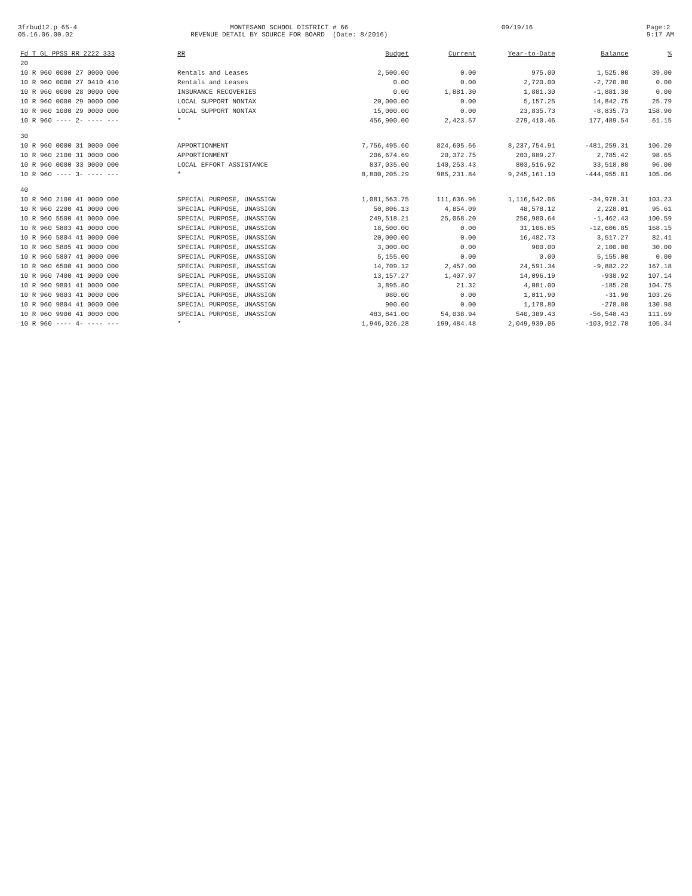3frbud12.p 65-4 05.16.06.00.02
MONTESANO SCHOOL DISTRICT # 66 REVENUE DETAIL BY SOURCE FOR BOARD (Date: 8/2016)
09/19/16
Page:2 9:17 AM
| Fd T GL PPSS RR 2222 333 | RR | Budget | Current | Year-to-Date | Balance | % |
| --- | --- | --- | --- | --- | --- | --- |
| 20 | | | | | | |
| 10 R 960 0000 27 0000 000 | Rentals and Leases | 2,500.00 | 0.00 | 975.00 | 1,525.00 | 39.00 |
| 10 R 960 0000 27 0410 410 | Rentals and Leases | 0.00 | 0.00 | 2,720.00 | -2,720.00 | 0.00 |
| 10 R 960 0000 28 0000 000 | INSURANCE RECOVERIES | 0.00 | 1,881.30 | 1,881.30 | -1,881.30 | 0.00 |
| 10 R 960 0000 29 0000 000 | LOCAL SUPPORT NONTAX | 20,000.00 | 0.00 | 5,157.25 | 14,842.75 | 25.79 |
| 10 R 960 1000 29 0000 000 | LOCAL SUPPORT NONTAX | 15,000.00 | 0.00 | 23,835.73 | -8,835.73 | 158.90 |
| 10 R 960 ---- 2- ---- --- | * | 456,900.00 | 2,423.57 | 279,410.46 | 177,489.54 | 61.15 |
| 30 | | | | | | |
| 10 R 960 0000 31 0000 000 | APPORTIONMENT | 7,756,495.60 | 824,605.66 | 8,237,754.91 | -481,259.31 | 106.20 |
| 10 R 960 2100 31 0000 000 | APPORTIONMENT | 206,674.69 | 20,372.75 | 203,889.27 | 2,785.42 | 98.65 |
| 10 R 960 0000 33 0000 000 | LOCAL EFFORT ASSISTANCE | 837,035.00 | 140,253.43 | 803,516.92 | 33,518.08 | 96.00 |
| 10 R 960 ---- 3- ---- --- | * | 8,800,205.29 | 985,231.84 | 9,245,161.10 | -444,955.81 | 105.06 |
| 40 | | | | | | |
| 10 R 960 2100 41 0000 000 | SPECIAL PURPOSE, UNASSIGN | 1,081,563.75 | 111,636.96 | 1,116,542.06 | -34,978.31 | 103.23 |
| 10 R 960 2200 41 0000 000 | SPECIAL PURPOSE, UNASSIGN | 50,806.13 | 4,854.09 | 48,578.12 | 2,228.01 | 95.61 |
| 10 R 960 5500 41 0000 000 | SPECIAL PURPOSE, UNASSIGN | 249,518.21 | 25,068.20 | 250,980.64 | -1,462.43 | 100.59 |
| 10 R 960 5803 41 0000 000 | SPECIAL PURPOSE, UNASSIGN | 18,500.00 | 0.00 | 31,106.85 | -12,606.85 | 168.15 |
| 10 R 960 5804 41 0000 000 | SPECIAL PURPOSE, UNASSIGN | 20,000.00 | 0.00 | 16,482.73 | 3,517.27 | 82.41 |
| 10 R 960 5805 41 0000 000 | SPECIAL PURPOSE, UNASSIGN | 3,000.00 | 0.00 | 900.00 | 2,100.00 | 30.00 |
| 10 R 960 5807 41 0000 000 | SPECIAL PURPOSE, UNASSIGN | 5,155.00 | 0.00 | 0.00 | 5,155.00 | 0.00 |
| 10 R 960 6500 41 0000 000 | SPECIAL PURPOSE, UNASSIGN | 14,709.12 | 2,457.00 | 24,591.34 | -9,882.22 | 167.18 |
| 10 R 960 7400 41 0000 000 | SPECIAL PURPOSE, UNASSIGN | 13,157.27 | 1,407.97 | 14,096.19 | -938.92 | 107.14 |
| 10 R 960 9801 41 0000 000 | SPECIAL PURPOSE, UNASSIGN | 3,895.80 | 21.32 | 4,081.00 | -185.20 | 104.75 |
| 10 R 960 9803 41 0000 000 | SPECIAL PURPOSE, UNASSIGN | 980.00 | 0.00 | 1,011.90 | -31.90 | 103.26 |
| 10 R 960 9804 41 0000 000 | SPECIAL PURPOSE, UNASSIGN | 900.00 | 0.00 | 1,178.80 | -278.80 | 130.98 |
| 10 R 960 9900 41 0000 000 | SPECIAL PURPOSE, UNASSIGN | 483,841.00 | 54,038.94 | 540,389.43 | -56,548.43 | 111.69 |
| 10 R 960 ---- 4- ---- --- | * | 1,946,026.28 | 199,484.48 | 2,049,939.06 | -103,912.78 | 105.34 |